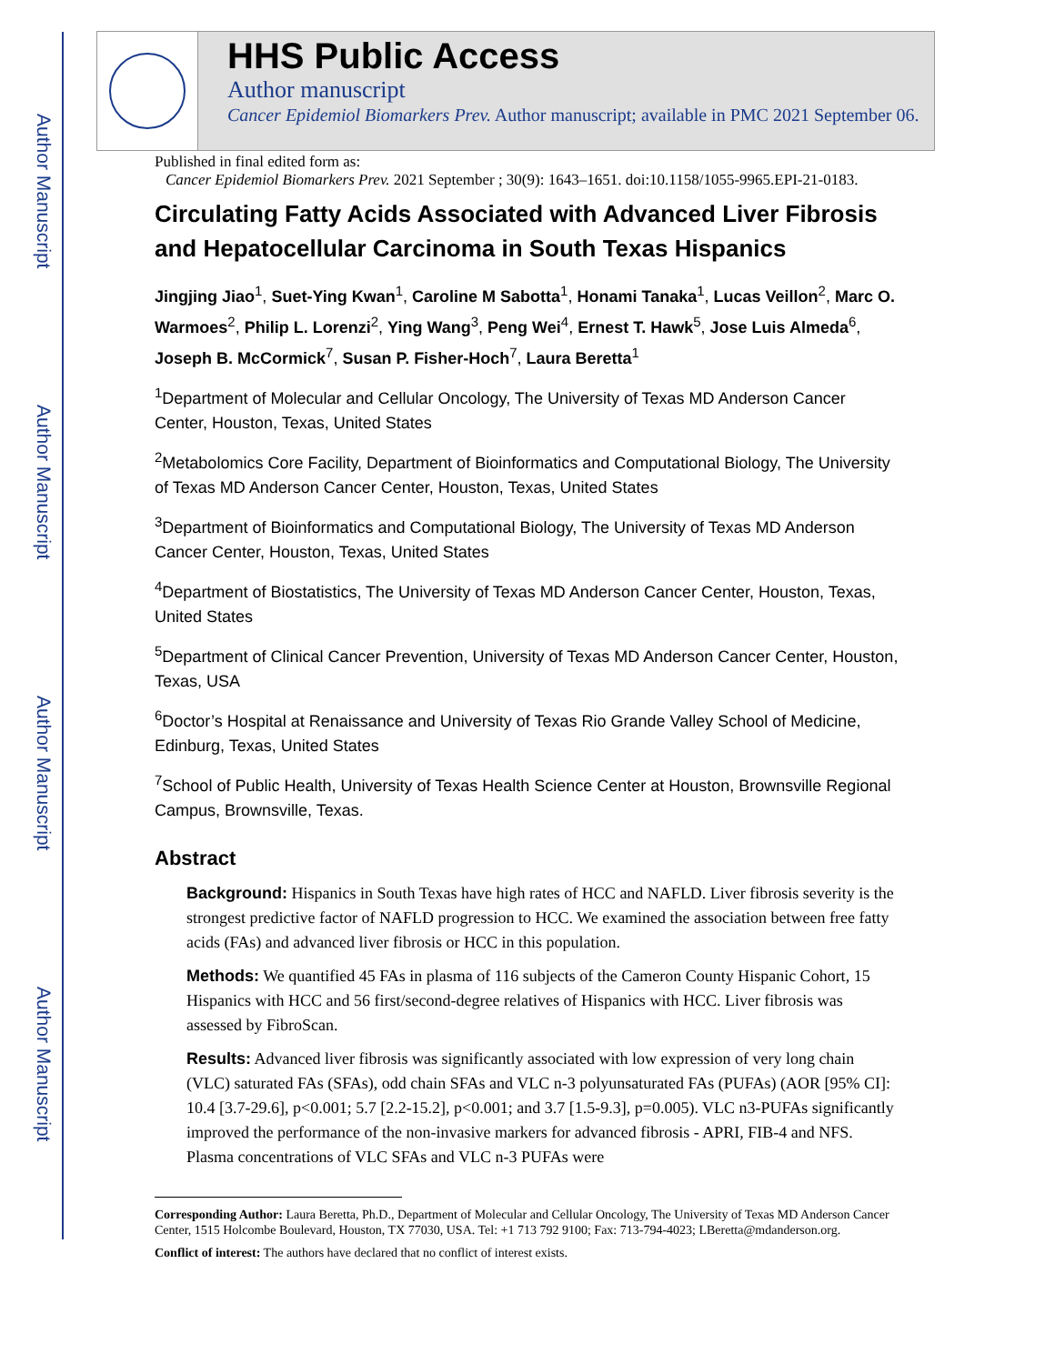Author Manuscript
Author Manuscript
Author Manuscript
Author Manuscript
HHS Public Access
Author manuscript
Cancer Epidemiol Biomarkers Prev. Author manuscript; available in PMC 2021 September 06.
Published in final edited form as:
Cancer Epidemiol Biomarkers Prev. 2021 September ; 30(9): 1643–1651. doi:10.1158/1055-9965.EPI-21-0183.
Circulating Fatty Acids Associated with Advanced Liver Fibrosis and Hepatocellular Carcinoma in South Texas Hispanics
Jingjing Jiao<sup>1</sup>, Suet-Ying Kwan<sup>1</sup>, Caroline M Sabotta<sup>1</sup>, Honami Tanaka<sup>1</sup>, Lucas Veillon<sup>2</sup>, Marc O. Warmoes<sup>2</sup>, Philip L. Lorenzi<sup>2</sup>, Ying Wang<sup>3</sup>, Peng Wei<sup>4</sup>, Ernest T. Hawk<sup>5</sup>, Jose Luis Almeda<sup>6</sup>, Joseph B. McCormick<sup>7</sup>, Susan P. Fisher-Hoch<sup>7</sup>, Laura Beretta<sup>1</sup>
<sup>1</sup> Department of Molecular and Cellular Oncology, The University of Texas MD Anderson Cancer Center, Houston, Texas, United States
<sup>2</sup> Metabolomics Core Facility, Department of Bioinformatics and Computational Biology, The University of Texas MD Anderson Cancer Center, Houston, Texas, United States
<sup>3</sup> Department of Bioinformatics and Computational Biology, The University of Texas MD Anderson Cancer Center, Houston, Texas, United States
<sup>4</sup> Department of Biostatistics, The University of Texas MD Anderson Cancer Center, Houston, Texas, United States
<sup>5</sup> Department of Clinical Cancer Prevention, University of Texas MD Anderson Cancer Center, Houston, Texas, USA
<sup>6</sup> Doctor’s Hospital at Renaissance and University of Texas Rio Grande Valley School of Medicine, Edinburg, Texas, United States
<sup>7</sup> School of Public Health, University of Texas Health Science Center at Houston, Brownsville Regional Campus, Brownsville, Texas.
Abstract
Background: Hispanics in South Texas have high rates of HCC and NAFLD. Liver fibrosis severity is the strongest predictive factor of NAFLD progression to HCC. We examined the association between free fatty acids (FAs) and advanced liver fibrosis or HCC in this population.
Methods: We quantified 45 FAs in plasma of 116 subjects of the Cameron County Hispanic Cohort, 15 Hispanics with HCC and 56 first/second-degree relatives of Hispanics with HCC. Liver fibrosis was assessed by FibroScan.
Results: Advanced liver fibrosis was significantly associated with low expression of very long chain (VLC) saturated FAs (SFAs), odd chain SFAs and VLC n-3 polyunsaturated FAs (PUFAs) (AOR [95% CI]: 10.4 [3.7-29.6], p<0.001; 5.7 [2.2-15.2], p<0.001; and 3.7 [1.5-9.3], p=0.005). VLC n3-PUFAs significantly improved the performance of the non-invasive markers for advanced fibrosis - APRI, FIB-4 and NFS. Plasma concentrations of VLC SFAs and VLC n-3 PUFAs were
Corresponding Author: Laura Beretta, Ph.D., Department of Molecular and Cellular Oncology, The University of Texas MD Anderson Cancer Center, 1515 Holcombe Boulevard, Houston, TX 77030, USA. Tel: +1 713 792 9100; Fax: 713-794-4023; LBeretta@mdanderson.org.
Conflict of interest: The authors have declared that no conflict of interest exists.